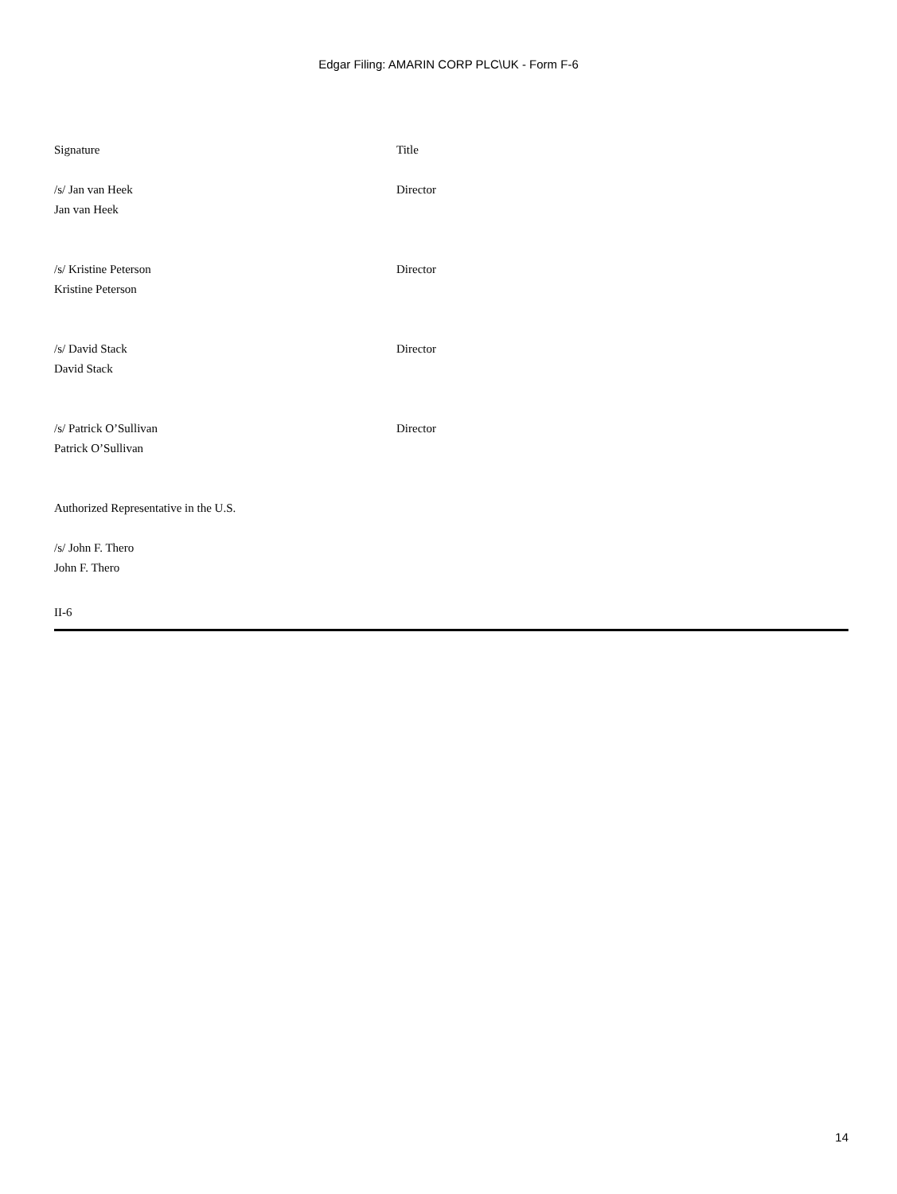Edgar Filing: AMARIN CORP PLC\UK - Form F-6
| Signature | Title |
| --- | --- |
| /s/ Jan van Heek Jan van Heek | Director |
| /s/ Kristine Peterson Kristine Peterson | Director |
| /s/ David Stack David Stack | Director |
| /s/ Patrick O’Sullivan Patrick O’Sullivan | Director |
Authorized Representative in the U.S.
/s/ John F. Thero
John F. Thero
II-6
14